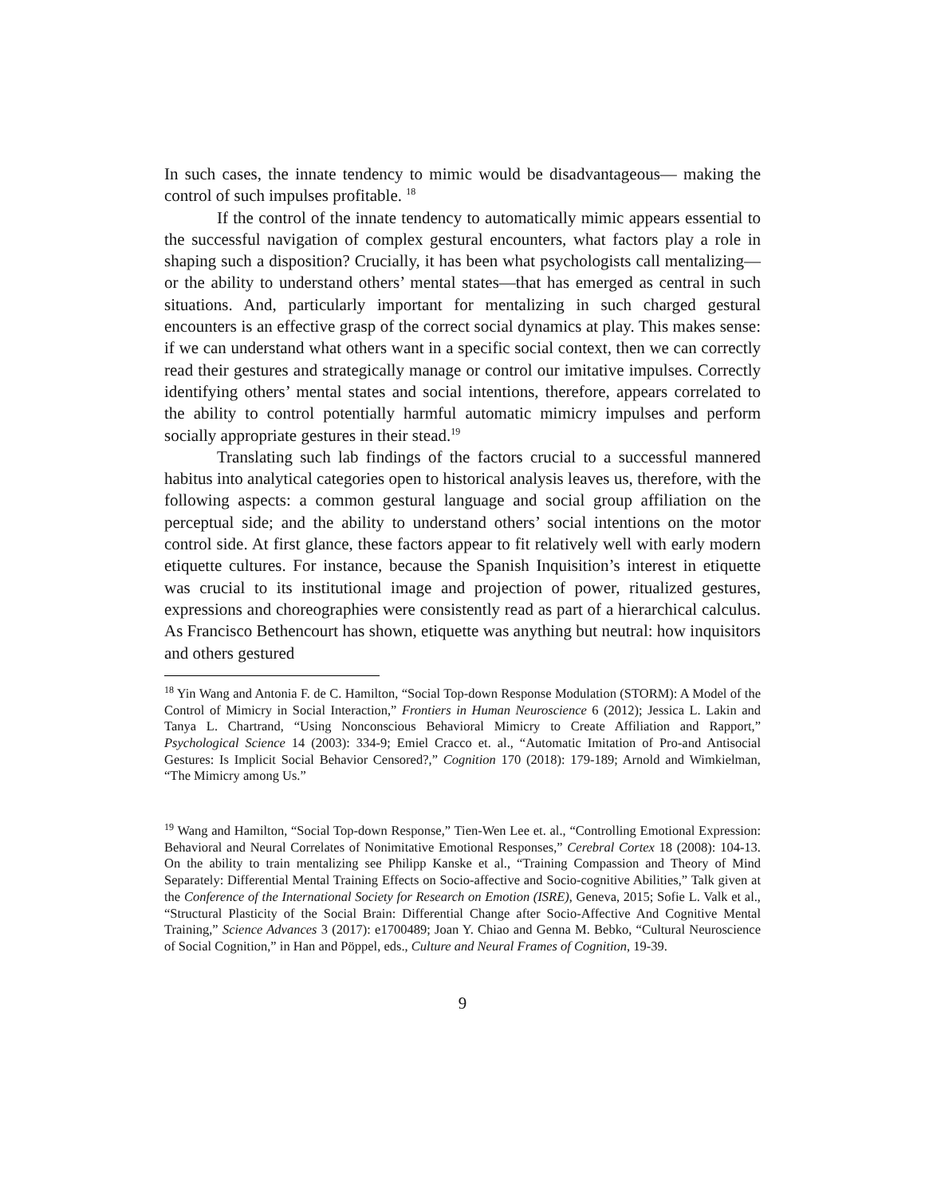In such cases, the innate tendency to mimic would be disadvantageous— making the control of such impulses profitable. <sup>18</sup>
If the control of the innate tendency to automatically mimic appears essential to the successful navigation of complex gestural encounters, what factors play a role in shaping such a disposition? Crucially, it has been what psychologists call mentalizing—or the ability to understand others’ mental states—that has emerged as central in such situations. And, particularly important for mentalizing in such charged gestural encounters is an effective grasp of the correct social dynamics at play. This makes sense: if we can understand what others want in a specific social context, then we can correctly read their gestures and strategically manage or control our imitative impulses. Correctly identifying others’ mental states and social intentions, therefore, appears correlated to the ability to control potentially harmful automatic mimicry impulses and perform socially appropriate gestures in their stead.<sup>19</sup>
Translating such lab findings of the factors crucial to a successful mannered habitus into analytical categories open to historical analysis leaves us, therefore, with the following aspects: a common gestural language and social group affiliation on the perceptual side; and the ability to understand others’ social intentions on the motor control side. At first glance, these factors appear to fit relatively well with early modern etiquette cultures. For instance, because the Spanish Inquisition’s interest in etiquette was crucial to its institutional image and projection of power, ritualized gestures, expressions and choreographies were consistently read as part of a hierarchical calculus. As Francisco Bethencourt has shown, etiquette was anything but neutral: how inquisitors and others gestured
<sup>18</sup> Yin Wang and Antonia F. de C. Hamilton, “Social Top-down Response Modulation (STORM): A Model of the Control of Mimicry in Social Interaction,” Frontiers in Human Neuroscience 6 (2012); Jessica L. Lakin and Tanya L. Chartrand, “Using Nonconscious Behavioral Mimicry to Create Affiliation and Rapport,” Psychological Science 14 (2003): 334-9; Emiel Cracco et. al., “Automatic Imitation of Pro-and Antisocial Gestures: Is Implicit Social Behavior Censored?,” Cognition 170 (2018): 179-189; Arnold and Wimkielman, “The Mimicry among Us.”
<sup>19</sup> Wang and Hamilton, “Social Top-down Response,” Tien-Wen Lee et. al., “Controlling Emotional Expression: Behavioral and Neural Correlates of Nonimitative Emotional Responses,” Cerebral Cortex 18 (2008): 104-13. On the ability to train mentalizing see Philipp Kanske et al., “Training Compassion and Theory of Mind Separately: Differential Mental Training Effects on Socio-affective and Socio-cognitive Abilities,” Talk given at the Conference of the International Society for Research on Emotion (ISRE), Geneva, 2015; Sofie L. Valk et al., “Structural Plasticity of the Social Brain: Differential Change after Socio-Affective And Cognitive Mental Training,” Science Advances 3 (2017): e1700489; Joan Y. Chiao and Genna M. Bebko, “Cultural Neuroscience of Social Cognition,” in Han and Pöppel, eds., Culture and Neural Frames of Cognition, 19-39.
9